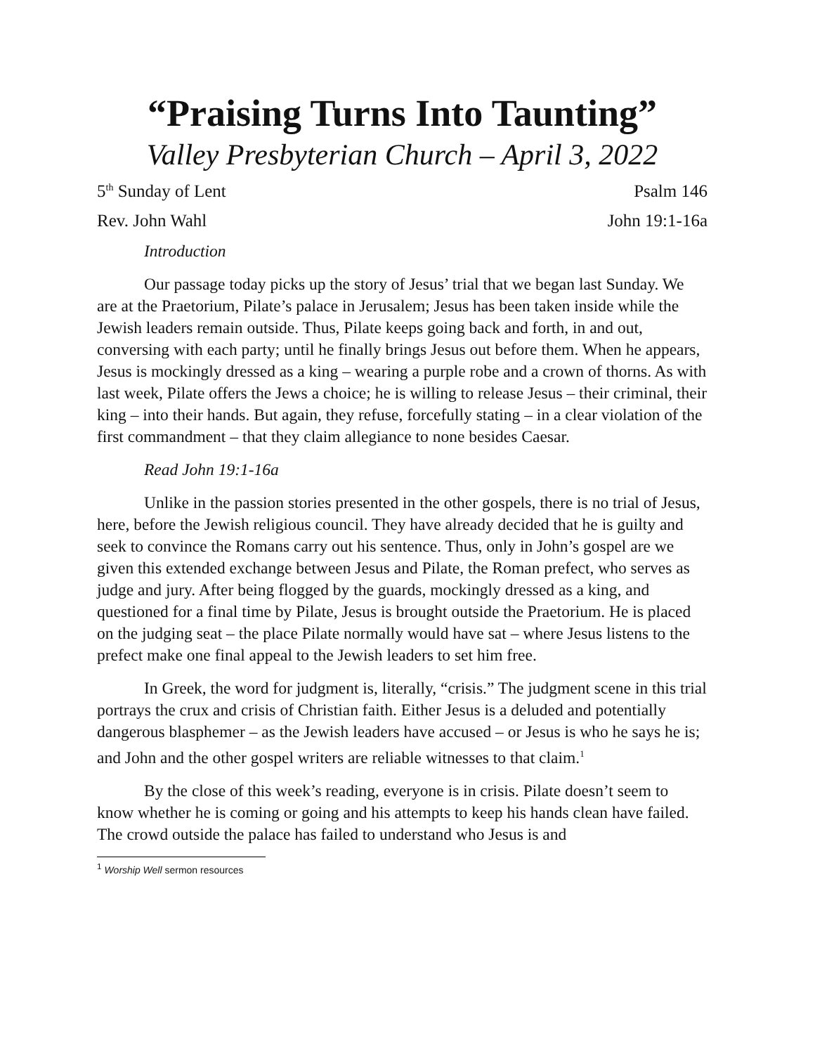“Praising Turns Into Taunting”
Valley Presbyterian Church – April 3, 2022
5<sup>th</sup> Sunday of Lent Psalm 146
Rev. John Wahl John 19:1-16a
Introduction
Our passage today picks up the story of Jesus’ trial that we began last Sunday. We are at the Praetorium, Pilate’s palace in Jerusalem; Jesus has been taken inside while the Jewish leaders remain outside. Thus, Pilate keeps going back and forth, in and out, conversing with each party; until he finally brings Jesus out before them. When he appears, Jesus is mockingly dressed as a king – wearing a purple robe and a crown of thorns. As with last week, Pilate offers the Jews a choice; he is willing to release Jesus – their criminal, their king – into their hands. But again, they refuse, forcefully stating – in a clear violation of the first commandment – that they claim allegiance to none besides Caesar.
Read John 19:1-16a
Unlike in the passion stories presented in the other gospels, there is no trial of Jesus, here, before the Jewish religious council. They have already decided that he is guilty and seek to convince the Romans carry out his sentence. Thus, only in John’s gospel are we given this extended exchange between Jesus and Pilate, the Roman prefect, who serves as judge and jury. After being flogged by the guards, mockingly dressed as a king, and questioned for a final time by Pilate, Jesus is brought outside the Praetorium. He is placed on the judging seat – the place Pilate normally would have sat – where Jesus listens to the prefect make one final appeal to the Jewish leaders to set him free.
In Greek, the word for judgment is, literally, “crisis.” The judgment scene in this trial portrays the crux and crisis of Christian faith. Either Jesus is a deluded and potentially dangerous blasphemer – as the Jewish leaders have accused – or Jesus is who he says he is; and John and the other gospel writers are reliable witnesses to that claim.<sup>1</sup>
By the close of this week’s reading, everyone is in crisis. Pilate doesn’t seem to know whether he is coming or going and his attempts to keep his hands clean have failed. The crowd outside the palace has failed to understand who Jesus is and
<sup>1</sup> Worship Well sermon resources